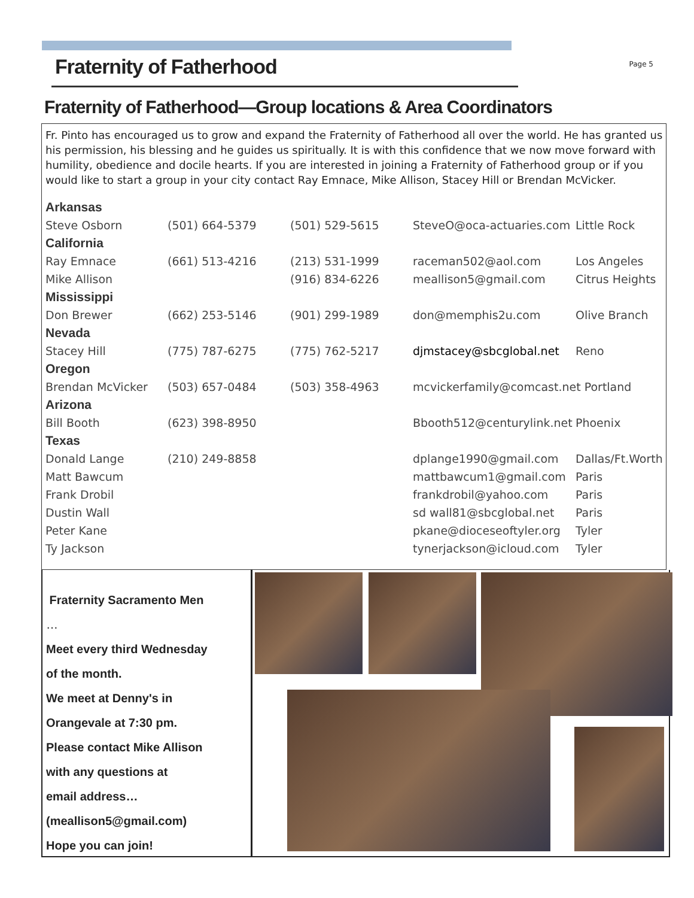Fraternity of Fatherhood
Page 5
Fraternity of Fatherhood—Group locations & Area Coordinators
Fr. Pinto has encouraged us to grow and expand the Fraternity of Fatherhood all over the world. He has granted us his permission, his blessing and he guides us spiritually. It is with this confidence that we now move forward with humility, obedience and docile hearts. If you are interested in joining a Fraternity of Fatherhood group or if you would like to start a group in your city contact Ray Emnace, Mike Allison, Stacey Hill or Brendan McVicker.
| Arkansas | | | | |
| Steve Osborn | (501) 664-5379 | (501) 529-5615 | SteveO@oca-actuaries.com | Little Rock |
| California | | | | |
| Ray Emnace | (661) 513-4216 | (213) 531-1999 | raceman502@aol.com | Los Angeles |
| Mike Allison | | (916) 834-6226 | meallison5@gmail.com | Citrus Heights |
| Mississippi | | | | |
| Don Brewer | (662) 253-5146 | (901) 299-1989 | don@memphis2u.com | Olive Branch |
| Nevada | | | | |
| Stacey Hill | (775) 787-6275 | (775) 762-5217 | djmstacey@sbcglobal.net | Reno |
| Oregon | | | | |
| Brendan McVicker | (503) 657-0484 | (503) 358-4963 | mcvickerfamily@comcast.net Portland | |
| Arizona | | | | |
| Bill Booth | (623) 398-8950 | | Bbooth512@centurylink.net | Phoenix |
| Texas | | | | |
| Donald Lange | (210) 249-8858 | | dplange1990@gmail.com | Dallas/Ft.Worth |
| Matt Bawcum | | | mattbawcum1@gmail.com | Paris |
| Frank Drobil | | | frankdrobil@yahoo.com | Paris |
| Dustin Wall | | | sd wall81@sbcglobal.net | Paris |
| Peter Kane | | | pkane@dioceseoftyler.org | Tyler |
| Ty Jackson | | | tynerjackson@icloud.com | Tyler |
Fraternity Sacramento Men
…
Meet every third Wednesday
of the month.
We meet at Denny's in
Orangevale at 7:30 pm.
Please contact Mike Allison
with any questions at
email address…
(meallison5@gmail.com)
Hope you can join!